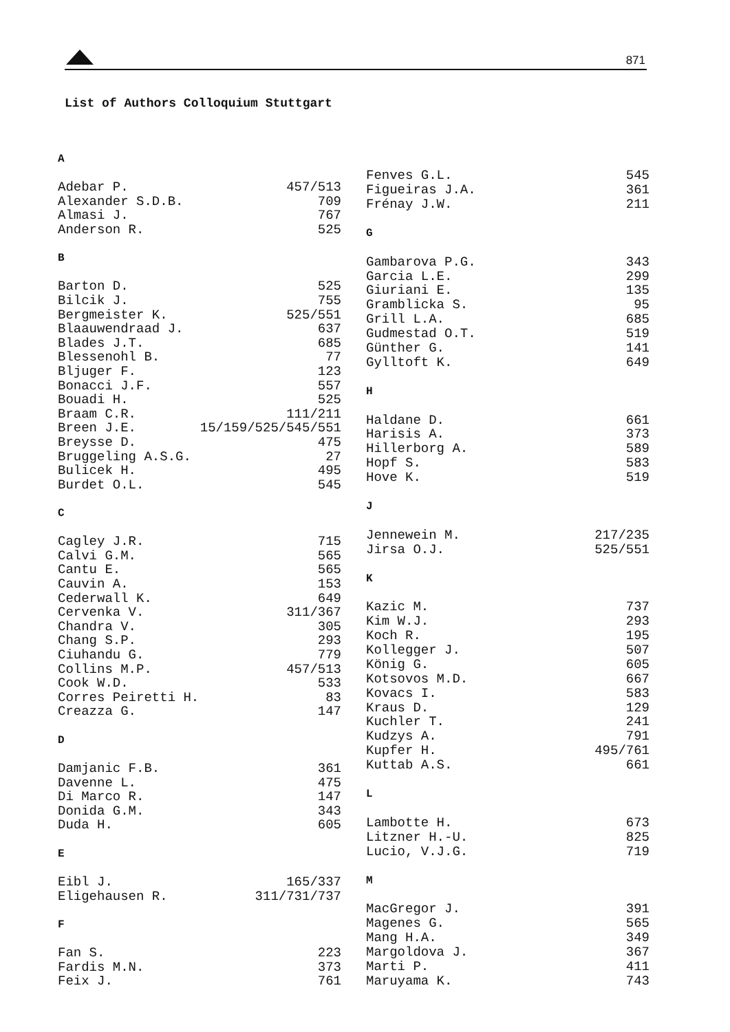871
List of Authors Colloquium Stuttgart
| A | |
| --- | --- |
| Adebar P. | 457/513 |
| Alexander S.D.B. | 709 |
| Almasi J. | 767 |
| Anderson R. | 525 |
| B | |
| Barton D. | 525 |
| Bilcik J. | 755 |
| Bergmeister K. | 525/551 |
| Blaauwendraad J. | 637 |
| Blades J.T. | 685 |
| Blessenohl B. | 77 |
| Bljuger F. | 123 |
| Bonacci J.F. | 557 |
| Bouadi H. | 525 |
| Braam C.R. | 111/211 |
| Breen J.E. | 15/159/525/545/551 |
| Breysse D. | 475 |
| Bruggeling A.S.G. | 27 |
| Bulicek H. | 495 |
| Burdet O.L. | 545 |
| C | |
| Cagley J.R. | 715 |
| Calvi G.M. | 565 |
| Cantu E. | 565 |
| Cauvin A. | 153 |
| Cederwall K. | 649 |
| Cervenka V. | 311/367 |
| Chandra V. | 305 |
| Chang S.P. | 293 |
| Ciuhandu G. | 779 |
| Collins M.P. | 457/513 |
| Cook W.D. | 533 |
| Corres Peiretti H. | 83 |
| Creazza G. | 147 |
| D | |
| Damjanic F.B. | 361 |
| Davenne L. | 475 |
| Di Marco R. | 147 |
| Donida G.M. | 343 |
| Duda H. | 605 |
| E | |
| Eibl J. | 165/337 |
| Eligehausen R. | 311/731/737 |
| F | |
| Fan S. | 223 |
| Fardis M.N. | 373 |
| Feix J. | 761 |
| Fenves G.L. | 545 |
| Figueiras J.A. | 361 |
| Frénay J.W. | 211 |
| G | |
| Gambarova P.G. | 343 |
| Garcia L.E. | 299 |
| Giuriani E. | 135 |
| Gramblicka S. | 95 |
| Grill L.A. | 685 |
| Gudmestad O.T. | 519 |
| Günther G. | 141 |
| Gylltoft K. | 649 |
| H | |
| Haldane D. | 661 |
| Harisis A. | 373 |
| Hillerborg A. | 589 |
| Hopf S. | 583 |
| Hove K. | 519 |
| J | |
| Jennewein M. | 217/235 |
| Jirsa O.J. | 525/551 |
| K | |
| Kazic M. | 737 |
| Kim W.J. | 293 |
| Koch R. | 195 |
| Kollegger J. | 507 |
| König G. | 605 |
| Kotsovos M.D. | 667 |
| Kovacs I. | 583 |
| Kraus D. | 129 |
| Kuchler T. | 241 |
| Kudzys A. | 791 |
| Kupfer H. | 495/761 |
| Kuttab A.S. | 661 |
| L | |
| Lambotte H. | 673 |
| Litzner H.-U. | 825 |
| Lucio, V.J.G. | 719 |
| M | |
| MacGregor J. | 391 |
| Magenes G. | 565 |
| Mang H.A. | 349 |
| Margoldova J. | 367 |
| Marti P. | 411 |
| Maruyama K. | 743 |